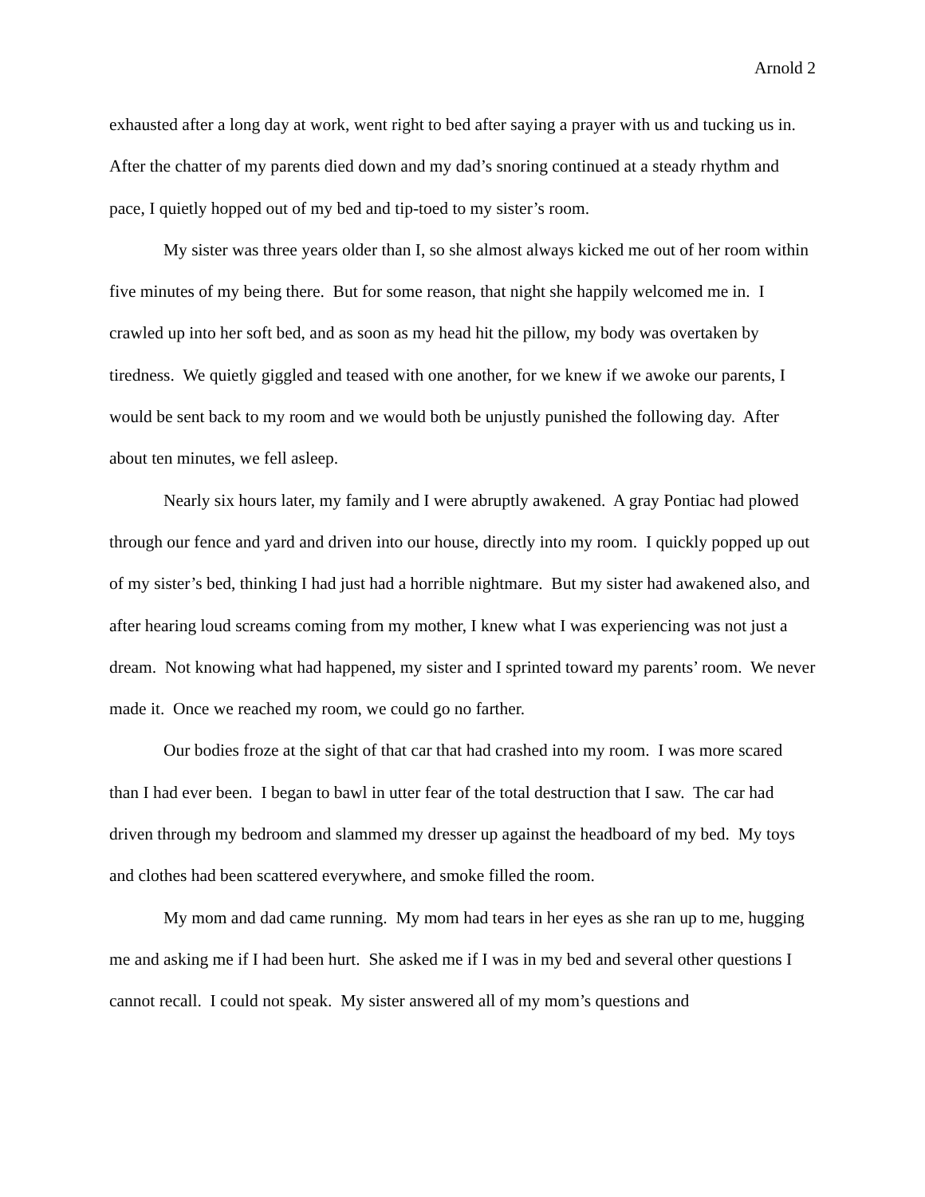Arnold 2
exhausted after a long day at work, went right to bed after saying a prayer with us and tucking us in. After the chatter of my parents died down and my dad’s snoring continued at a steady rhythm and pace, I quietly hopped out of my bed and tip-toed to my sister’s room.
My sister was three years older than I, so she almost always kicked me out of her room within five minutes of my being there. But for some reason, that night she happily welcomed me in. I crawled up into her soft bed, and as soon as my head hit the pillow, my body was overtaken by tiredness. We quietly giggled and teased with one another, for we knew if we awoke our parents, I would be sent back to my room and we would both be unjustly punished the following day. After about ten minutes, we fell asleep.
Nearly six hours later, my family and I were abruptly awakened. A gray Pontiac had plowed through our fence and yard and driven into our house, directly into my room. I quickly popped up out of my sister’s bed, thinking I had just had a horrible nightmare. But my sister had awakened also, and after hearing loud screams coming from my mother, I knew what I was experiencing was not just a dream. Not knowing what had happened, my sister and I sprinted toward my parents’ room. We never made it. Once we reached my room, we could go no farther.
Our bodies froze at the sight of that car that had crashed into my room. I was more scared than I had ever been. I began to bawl in utter fear of the total destruction that I saw. The car had driven through my bedroom and slammed my dresser up against the headboard of my bed. My toys and clothes had been scattered everywhere, and smoke filled the room.
My mom and dad came running. My mom had tears in her eyes as she ran up to me, hugging me and asking me if I had been hurt. She asked me if I was in my bed and several other questions I cannot recall. I could not speak. My sister answered all of my mom’s questions and